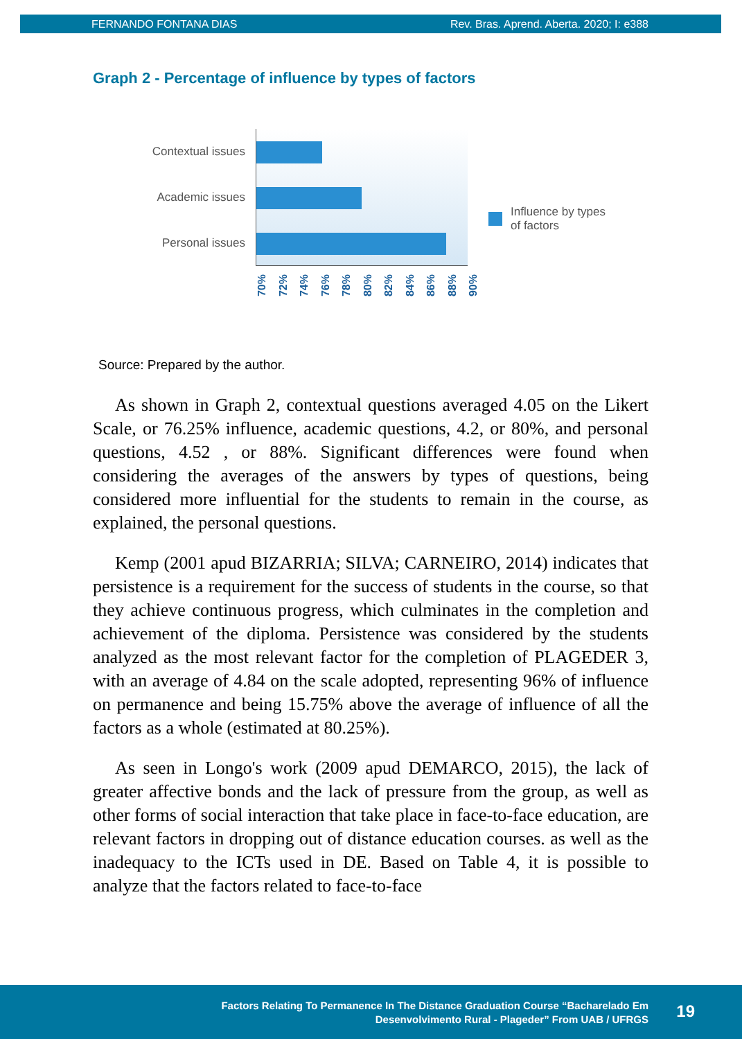FERNANDO FONTANA DIAS Rev. Bras. Aprend. Aberta. 2020; I: e388
Graph 2 - Percentage of influence by types of factors
Contextual issues
Academic issues
Personal issues
70% 72% 74% 76% 78% 80% 82% 84% 86% 88% 90%
Influence by types
of factors
Source: Prepared by the author.
As shown in Graph 2, contextual questions averaged 4.05 on the Likert Scale, or 76.25% influence, academic questions, 4.2, or 80%, and personal questions, 4.52 , or 88%. Significant differences were found when considering the averages of the answers by types of questions, being considered more influential for the students to remain in the course, as explained, the personal questions.
Kemp (2001 apud BIZARRIA; SILVA; CARNEIRO, 2014) indicates that persistence is a requirement for the success of students in the course, so that they achieve continuous progress, which culminates in the completion and achievement of the diploma. Persistence was considered by the students analyzed as the most relevant factor for the completion of PLAGEDER 3, with an average of 4.84 on the scale adopted, representing 96% of influence on permanence and being 15.75% above the average of influence of all the factors as a whole (estimated at 80.25%).
As seen in Longo's work (2009 apud DEMARCO, 2015), the lack of greater affective bonds and the lack of pressure from the group, as well as other forms of social interaction that take place in face-to-face education, are relevant factors in dropping out of distance education courses. as well as the inadequacy to the ICTs used in DE. Based on Table 4, it is possible to analyze that the factors related to face-to-face
Factors Relating To Permanence In The Distance Graduation Course “Bacharelado Em
Desenvolvimento Rural - Plageder” From UAB / UFRGS
19